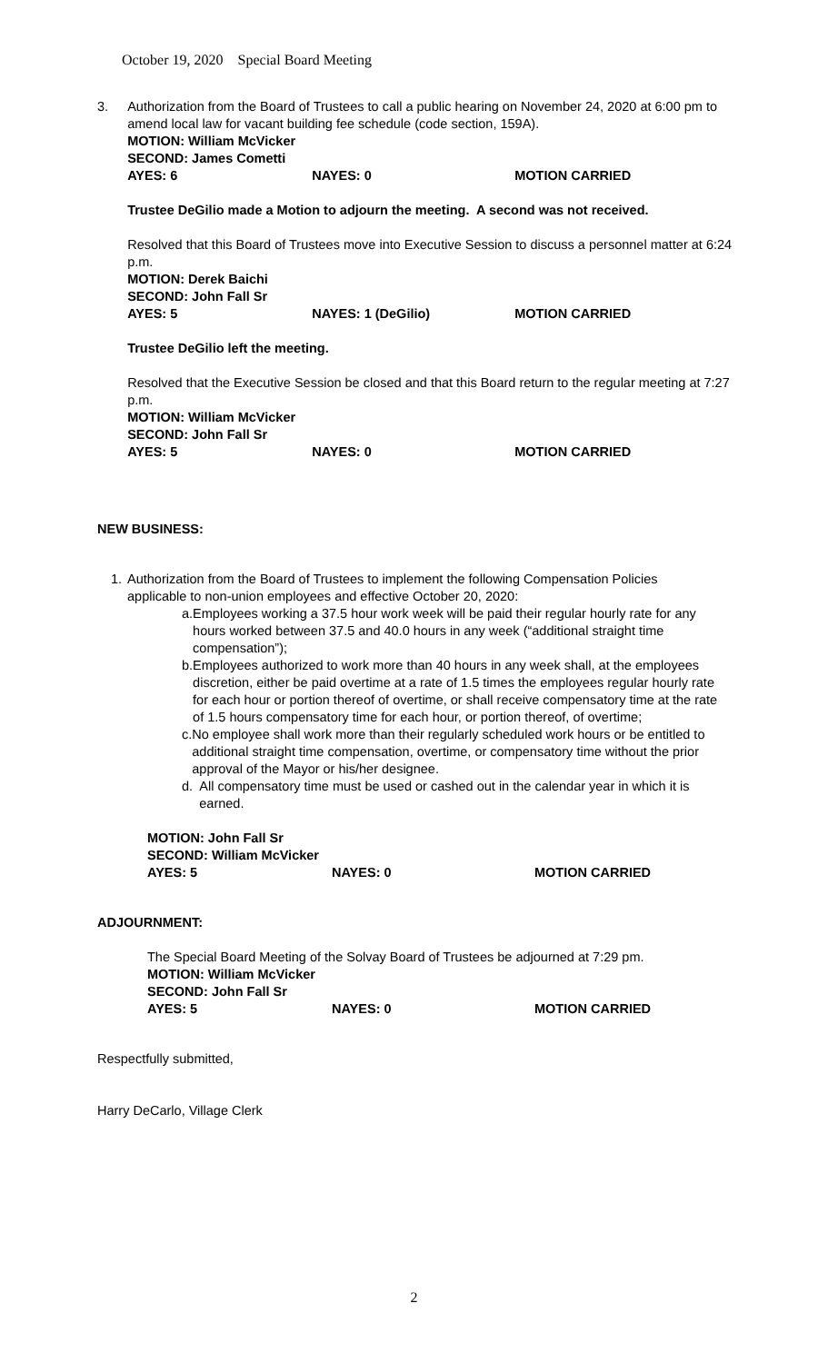October 19, 2020 Special Board Meeting
3. Authorization from the Board of Trustees to call a public hearing on November 24, 2020 at 6:00 pm to amend local law for vacant building fee schedule (code section, 159A).
MOTION: William McVicker
SECOND: James Cometti
AYES: 6 NAYES: 0 MOTION CARRIED
Trustee DeGilio made a Motion to adjourn the meeting. A second was not received.
Resolved that this Board of Trustees move into Executive Session to discuss a personnel matter at 6:24 p.m.
MOTION: Derek Baichi
SECOND: John Fall Sr
AYES: 5 NAYES: 1 (DeGilio) MOTION CARRIED
Trustee DeGilio left the meeting.
Resolved that the Executive Session be closed and that this Board return to the regular meeting at 7:27 p.m.
MOTION: William McVicker
SECOND: John Fall Sr
AYES: 5 NAYES: 0 MOTION CARRIED
NEW BUSINESS:
1. Authorization from the Board of Trustees to implement the following Compensation Policies applicable to non-union employees and effective October 20, 2020:
a. Employees working a 37.5 hour work week will be paid their regular hourly rate for any hours worked between 37.5 and 40.0 hours in any week (“additional straight time compensation”);
b. Employees authorized to work more than 40 hours in any week shall, at the employees discretion, either be paid overtime at a rate of 1.5 times the employees regular hourly rate for each hour or portion thereof of overtime, or shall receive compensatory time at the rate of 1.5 hours compensatory time for each hour, or portion thereof, of overtime;
c. No employee shall work more than their regularly scheduled work hours or be entitled to additional straight time compensation, overtime, or compensatory time without the prior approval of the Mayor or his/her designee.
d. All compensatory time must be used or cashed out in the calendar year in which it is earned.
MOTION: John Fall Sr
SECOND: William McVicker
AYES: 5 NAYES: 0 MOTION CARRIED
ADJOURNMENT:
The Special Board Meeting of the Solvay Board of Trustees be adjourned at 7:29 pm.
MOTION: William McVicker
SECOND: John Fall Sr
AYES: 5 NAYES: 0 MOTION CARRIED
Respectfully submitted,
Harry DeCarlo, Village Clerk
2